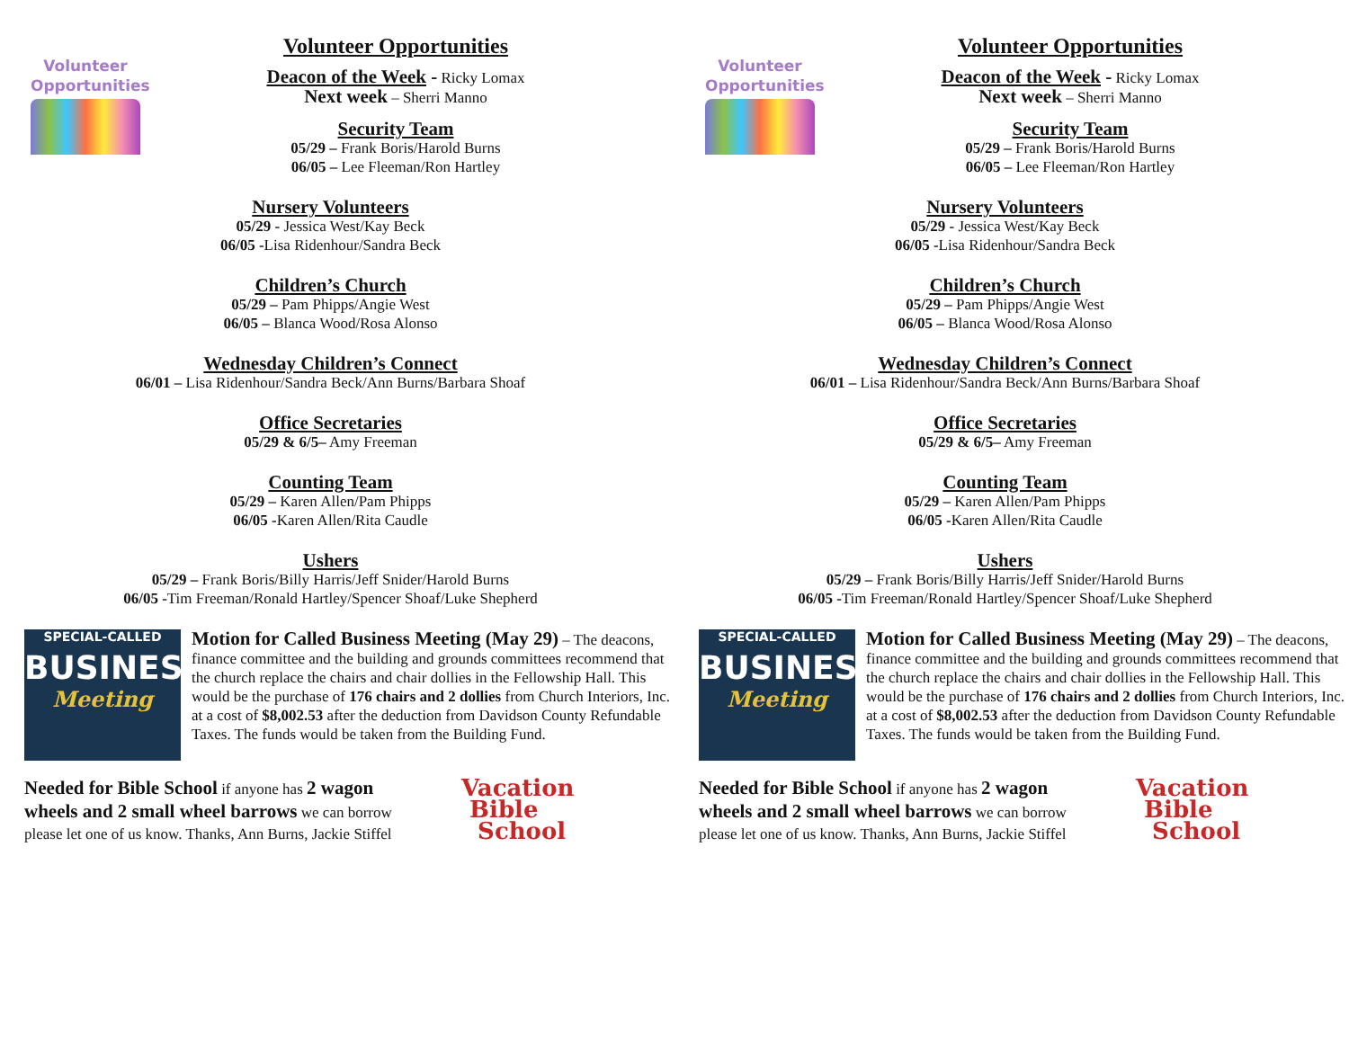Volunteer Opportunities
Volunteer Opportunities
Deacon of the Week - Ricky Lomax
Next week – Sherri Manno
Security Team
05/29 – Frank Boris/Harold Burns
06/05 – Lee Fleeman/Ron Hartley
Nursery Volunteers
05/29 - Jessica West/Kay Beck
06/05 -Lisa Ridenhour/Sandra Beck
Children’s Church
05/29 – Pam Phipps/Angie West
06/05 – Blanca Wood/Rosa Alonso
Wednesday Children’s Connect
06/01 – Lisa Ridenhour/Sandra Beck/Ann Burns/Barbara Shoaf
Office Secretaries
05/29 & 6/5– Amy Freeman
Counting Team
05/29 – Karen Allen/Pam Phipps
06/05 -Karen Allen/Rita Caudle
Ushers
05/29 – Frank Boris/Billy Harris/Jeff Snider/Harold Burns
06/05 -Tim Freeman/Ronald Hartley/Spencer Shoaf/Luke Shepherd
SPECIAL-CALLED
BUSINESS
Meeting
Motion for Called Business Meeting (May 29) – The deacons, finance committee and the building and grounds committees recommend that the church replace the chairs and chair dollies in the Fellowship Hall. This would be the purchase of 176 chairs and 2 dollies from Church Interiors, Inc. at a cost of $8,002.53 after the deduction from Davidson County Refundable Taxes. The funds would be taken from the Building Fund.
Needed for Bible School if anyone has 2 wagon wheels and 2 small wheel barrows we can borrow please let one of us know. Thanks, Ann Burns, Jackie Stiffel
Vacation
Bible
School
Volunteer Opportunities
Volunteer Opportunities
Deacon of the Week - Ricky Lomax
Next week – Sherri Manno
Security Team
05/29 – Frank Boris/Harold Burns
06/05 – Lee Fleeman/Ron Hartley
Nursery Volunteers
05/29 - Jessica West/Kay Beck
06/05 -Lisa Ridenhour/Sandra Beck
Children’s Church
05/29 – Pam Phipps/Angie West
06/05 – Blanca Wood/Rosa Alonso
Wednesday Children’s Connect
06/01 – Lisa Ridenhour/Sandra Beck/Ann Burns/Barbara Shoaf
Office Secretaries
05/29 & 6/5– Amy Freeman
Counting Team
05/29 – Karen Allen/Pam Phipps
06/05 -Karen Allen/Rita Caudle
Ushers
05/29 – Frank Boris/Billy Harris/Jeff Snider/Harold Burns
06/05 -Tim Freeman/Ronald Hartley/Spencer Shoaf/Luke Shepherd
SPECIAL-CALLED
BUSINESS
Meeting
Motion for Called Business Meeting (May 29) – The deacons, finance committee and the building and grounds committees recommend that the church replace the chairs and chair dollies in the Fellowship Hall. This would be the purchase of 176 chairs and 2 dollies from Church Interiors, Inc. at a cost of $8,002.53 after the deduction from Davidson County Refundable Taxes. The funds would be taken from the Building Fund.
Needed for Bible School if anyone has 2 wagon wheels and 2 small wheel barrows we can borrow please let one of us know. Thanks, Ann Burns, Jackie Stiffel
Vacation
Bible
School